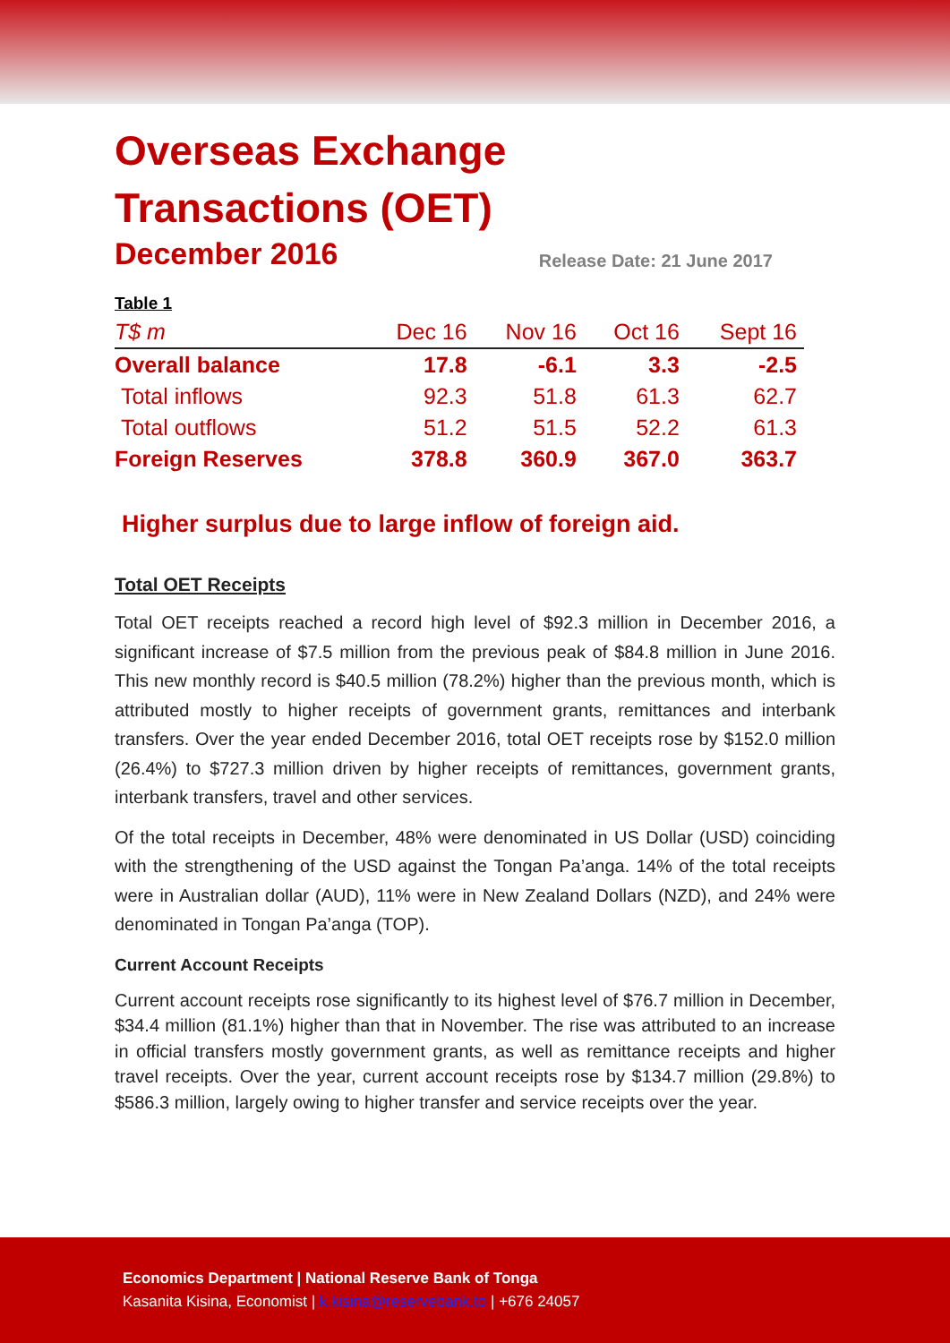Overseas Exchange
Transactions (OET)
December 2016
Release Date: 21 June 2017
| Table 1 | | | | |
| T$ m | Dec 16 | Nov 16 | Oct 16 | Sept 16 |
| Overall balance | 17.8 | -6.1 | 3.3 | -2.5 |
| Total inflows | 92.3 | 51.8 | 61.3 | 62.7 |
| Total outflows | 51.2 | 51.5 | 52.2 | 61.3 |
| Foreign Reserves | 378.8 | 360.9 | 367.0 | 363.7 |
Higher surplus due to large inflow of foreign aid.
Total OET Receipts
Total OET receipts reached a record high level of $92.3 million in December 2016, a significant increase of $7.5 million from the previous peak of $84.8 million in June 2016. This new monthly record is $40.5 million (78.2%) higher than the previous month, which is attributed mostly to higher receipts of government grants, remittances and interbank transfers. Over the year ended December 2016, total OET receipts rose by $152.0 million (26.4%) to $727.3 million driven by higher receipts of remittances, government grants, interbank transfers, travel and other services.
Of the total receipts in December, 48% were denominated in US Dollar (USD) coinciding with the strengthening of the USD against the Tongan Pa’anga. 14% of the total receipts were in Australian dollar (AUD), 11% were in New Zealand Dollars (NZD), and 24% were denominated in Tongan Pa’anga (TOP).
Current Account Receipts
Current account receipts rose significantly to its highest level of $76.7 million in December, $34.4 million (81.1%) higher than that in November. The rise was attributed to an increase in official transfers mostly government grants, as well as remittance receipts and higher travel receipts. Over the year, current account receipts rose by $134.7 million (29.8%) to $586.3 million, largely owing to higher transfer and service receipts over the year.
Economics Department | National Reserve Bank of Tonga
Kasanita Kisina, Economist | k.kisina@reservebank.to | +676 24057